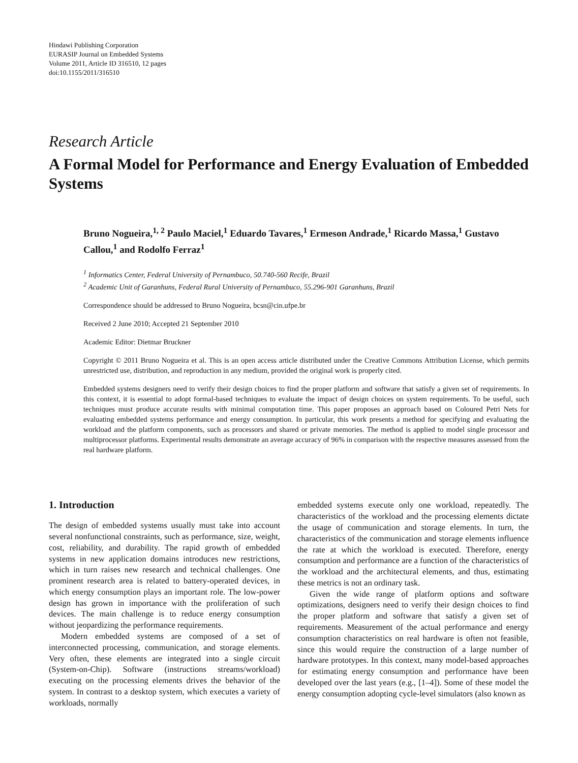Hindawi Publishing Corporation
EURASIP Journal on Embedded Systems
Volume 2011, Article ID 316510, 12 pages
doi:10.1155/2011/316510
Research Article
A Formal Model for Performance and Energy Evaluation of Embedded Systems
Bruno Nogueira,<sup>1, 2</sup> Paulo Maciel,<sup>1</sup> Eduardo Tavares,<sup>1</sup> Ermeson Andrade,<sup>1</sup> Ricardo Massa,<sup>1</sup> Gustavo Callou,<sup>1</sup> and Rodolfo Ferraz<sup>1</sup>
<sup>1</sup> Informatics Center, Federal University of Pernambuco, 50.740-560 Recife, Brazil
<sup>2</sup> Academic Unit of Garanhuns, Federal Rural University of Pernambuco, 55.296-901 Garanhuns, Brazil
Correspondence should be addressed to Bruno Nogueira, bcsn@cin.ufpe.br
Received 2 June 2010; Accepted 21 September 2010
Academic Editor: Dietmar Bruckner
Copyright © 2011 Bruno Nogueira et al. This is an open access article distributed under the Creative Commons Attribution License, which permits unrestricted use, distribution, and reproduction in any medium, provided the original work is properly cited.
Embedded systems designers need to verify their design choices to find the proper platform and software that satisfy a given set of requirements. In this context, it is essential to adopt formal-based techniques to evaluate the impact of design choices on system requirements. To be useful, such techniques must produce accurate results with minimal computation time. This paper proposes an approach based on Coloured Petri Nets for evaluating embedded systems performance and energy consumption. In particular, this work presents a method for specifying and evaluating the workload and the platform components, such as processors and shared or private memories. The method is applied to model single processor and multiprocessor platforms. Experimental results demonstrate an average accuracy of 96% in comparison with the respective measures assessed from the real hardware platform.
1. Introduction
The design of embedded systems usually must take into account several nonfunctional constraints, such as performance, size, weight, cost, reliability, and durability. The rapid growth of embedded systems in new application domains introduces new restrictions, which in turn raises new research and technical challenges. One prominent research area is related to battery-operated devices, in which energy consumption plays an important role. The low-power design has grown in importance with the proliferation of such devices. The main challenge is to reduce energy consumption without jeopardizing the performance requirements.
Modern embedded systems are composed of a set of interconnected processing, communication, and storage elements. Very often, these elements are integrated into a single circuit (System-on-Chip). Software (instructions streams/workload) executing on the processing elements drives the behavior of the system. In contrast to a desktop system, which executes a variety of workloads, normally
embedded systems execute only one workload, repeatedly. The characteristics of the workload and the processing elements dictate the usage of communication and storage elements. In turn, the characteristics of the communication and storage elements influence the rate at which the workload is executed. Therefore, energy consumption and performance are a function of the characteristics of the workload and the architectural elements, and thus, estimating these metrics is not an ordinary task.
Given the wide range of platform options and software optimizations, designers need to verify their design choices to find the proper platform and software that satisfy a given set of requirements. Measurement of the actual performance and energy consumption characteristics on real hardware is often not feasible, since this would require the construction of a large number of hardware prototypes. In this context, many model-based approaches for estimating energy consumption and performance have been developed over the last years (e.g., [1–4]). Some of these model the energy consumption adopting cycle-level simulators (also known as